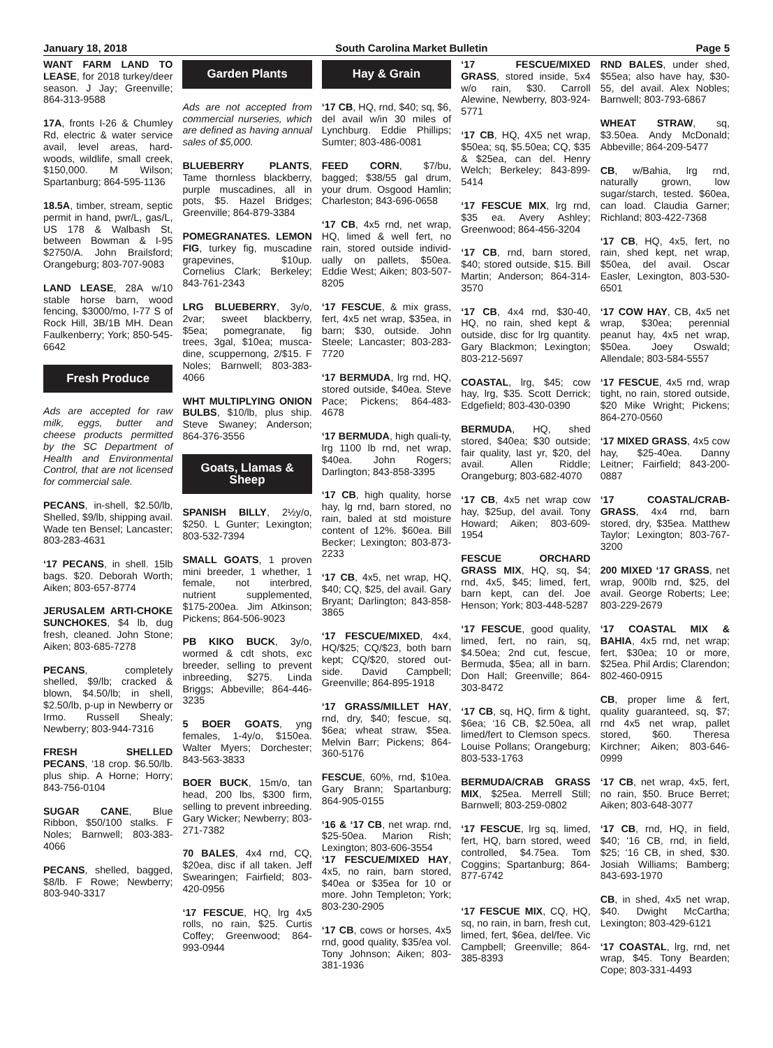January 18, 2018 South Carolina Market Bulletin Page 5
WANT FARM LAND TO LEASE, for 2018 turkey/deer season. J Jay; Greenville; 864-313-9588
17A, fronts I-26 & Chumley Rd, electric & water service avail, level areas, hard-woods, wildlife, small creek, $150,000. M Wilson; Spartanburg; 864-595-1136
18.5A, timber, stream, septic permit in hand, pwr/L, gas/L, US 178 & Walbash St, between Bowman & I-95 $2750/A. John Brailsford; Orangeburg; 803-707-9083
LAND LEASE, 28A w/10 stable horse barn, wood fencing, $3000/mo, I-77 S of Rock Hill, 3B/1B MH. Dean Faulkenberry; York; 850-545-6642
Fresh Produce
Ads are accepted for raw milk, eggs, butter and cheese products permitted by the SC Department of Health and Environmental Control, that are not licensed for commercial sale.
PECANS, in-shell, $2.50/lb, Shelled, $9/lb, shipping avail. Wade ten Bensel; Lancaster; 803-283-4631
‘17 PECANS, in shell. 15lb bags. $20. Deborah Worth; Aiken; 803-657-8774
JERUSALEM ARTI-CHOKE SUNCHOKES, $4 lb, dug fresh, cleaned. John Stone; Aiken; 803-685-7278
PECANS, completely shelled, $9/lb; cracked & blown, $4.50/lb; in shell, $2.50/lb, p-up in Newberry or Irmo. Russell Shealy; Newberry; 803-944-7316
FRESH SHELLED PECANS, ‘18 crop. $6.50/lb. plus ship. A Horne; Horry; 843-756-0104
SUGAR CANE, Blue Ribbon, $50/100 stalks. F Noles; Barnwell; 803-383-4066
PECANS, shelled, bagged, $8/lb. F Rowe; Newberry; 803-940-3317
Garden Plants
Ads are not accepted from commercial nurseries, which are defined as having annual sales of $5,000.
BLUEBERRY PLANTS, Tame thornless blackberry, purple muscadines, all in pots, $5. Hazel Bridges; Greenville; 864-879-3384
POMEGRANATES. LEMON FIG, turkey fig, muscadine grapevines, $10up. Cornelius Clark; Berkeley; 843-761-2343
LRG BLUEBERRY, 3y/o, 2var; sweet blackberry, $5ea; pomegranate, fig trees, 3gal, $10ea; musca-dine, scuppernong, 2/$15. F Noles; Barnwell; 803-383-4066
WHT MULTIPLYING ONION BULBS, $10/lb, plus ship. Steve Swaney; Anderson; 864-376-3556
Goats, Llamas & Sheep
SPANISH BILLY, 2½y/o, $250. L Gunter; Lexington; 803-532-7394
SMALL GOATS, 1 proven mini breeder, 1 whether, 1 female, not interbred, nutrient supplemented, $175-200ea. Jim Atkinson; Pickens; 864-506-9023
PB KIKO BUCK, 3y/o, wormed & cdt shots, exc breeder, selling to prevent inbreeding, $275. Linda Briggs; Abbeville; 864-446-3235
5 BOER GOATS, yng females, 1-4y/o, $150ea. Walter Myers; Dorchester; 843-563-3833
BOER BUCK, 15m/o, tan head, 200 lbs, $300 firm, selling to prevent inbreeding. Gary Wicker; Newberry; 803-271-7382
70 BALES, 4x4 rnd, CQ, $20ea, disc if all taken. Jeff Swearingen; Fairfield; 803-420-0956
‘17 FESCUE, HQ, lrg 4x5 rolls, no rain, $25. Curtis Coffey; Greenwood; 864-993-0944
Hay & Grain
‘17 CB, HQ, rnd, $40; sq, $6, del avail w/in 30 miles of Lynchburg. Eddie Phillips; Sumter; 803-486-0081
FEED CORN, $7/bu, bagged; $38/55 gal drum, your drum. Osgood Hamlin; Charleston; 843-696-0658
‘17 CB, 4x5 rnd, net wrap, HQ, limed & well fert, no rain, stored outside individ-ually on pallets, $50ea. Eddie West; Aiken; 803-507-8205
‘17 FESCUE, & mix grass, fert, 4x5 net wrap, $35ea, in barn; $30, outside. John Steele; Lancaster; 803-283-7720
‘17 BERMUDA, lrg rnd, HQ, stored outside, $40ea. Steve Pace; Pickens; 864-483-4678
‘17 BERMUDA, high quali-ty, lrg 1100 lb rnd, net wrap, $40ea. John Rogers; Darlington; 843-858-3395
‘17 CB, high quality, horse hay, lg rnd, barn stored, no rain, baled at std moisture content of 12%. $60ea. Bill Becker; Lexington; 803-873-2233
‘17 CB, 4x5, net wrap, HQ, $40; CQ, $25, del avail. Gary Bryant; Darlington; 843-858-3865
‘17 FESCUE/MIXED, 4x4, HQ/$25; CQ/$23, both barn kept; CQ/$20, stored out-side. David Campbell; Greenville; 864-895-1918
‘17 GRASS/MILLET HAY, rnd, dry, $40; fescue, sq, $6ea; wheat straw, $5ea. Melvin Barr; Pickens; 864-360-5176
FESCUE, 60%, rnd, $10ea. Gary Brann; Spartanburg; 864-905-0155
‘16 & ‘17 CB, net wrap. rnd, $25-50ea. Marion Rish; Lexington; 803-606-3554
‘17 FESCUE/MIXED HAY, 4x5, no rain, barn stored, $40ea or $35ea for 10 or more. John Templeton; York; 803-230-2905
‘17 CB, cows or horses, 4x5 rnd, good quality, $35/ea vol. Tony Johnson; Aiken; 803-381-1936
‘17 FESCUE/MIXED GRASS, stored inside, 5x4 w/o rain, $30. Carroll Alewine, Newberry, 803-924-5771
‘17 CB, HQ, 4X5 net wrap, $50ea; sq, $5.50ea; CQ, $35 & $25ea, can del. Henry Welch; Berkeley; 843-899-5414
‘17 FESCUE MIX, lrg rnd, $35 ea. Avery Ashley; Greenwood; 864-456-3204
‘17 CB, rnd, barn stored, $40; stored outside, $15. Bill Martin; Anderson; 864-314-3570
‘17 CB, 4x4 rnd, $30-40, HQ, no rain, shed kept & outside, disc for lrg quantity. Gary Blackmon; Lexington; 803-212-5697
COASTAL, lrg, $45; cow hay, lrg, $35. Scott Derrick; Edgefield; 803-430-0390
BERMUDA, HQ, shed stored, $40ea; $30 outside; fair quality, last yr, $20, del avail. Allen Riddle; Orangeburg; 803-682-4070
‘17 CB, 4x5 net wrap cow hay, $25up, del avail. Tony Howard; Aiken; 803-609-1954
FESCUE ORCHARD GRASS MIX, HQ, sq, $4; rnd, 4x5, $45; limed, fert, barn kept, can del. Joe Henson; York; 803-448-5287
‘17 FESCUE, good quality, limed, fert, no rain, sq, $4.50ea; 2nd cut, fescue, Bermuda, $5ea; all in barn. Don Hall; Greenville; 864-303-8472
‘17 CB, sq, HQ, firm & tight, $6ea; ‘16 CB, $2.50ea, all limed/fert to Clemson specs. Louise Pollans; Orangeburg; 803-533-1763
BERMUDA/CRAB GRASS MIX, $25ea. Merrell Still; Barnwell; 803-259-0802
‘17 FESCUE, lrg sq, limed, fert, HQ, barn stored, weed controlled, $4.75ea. Tom Coggins; Spartanburg; 864-877-6742
‘17 FESCUE MIX, CQ, HQ, sq, no rain, in barn, fresh cut, limed, fert, $6ea, del/fee. Vic Campbell; Greenville; 864-385-8393
RND BALES, under shed, $55ea; also have hay, $30-55, del avail. Alex Nobles; Barnwell; 803-793-6867
WHEAT STRAW, sq, $3.50ea. Andy McDonald; Abbeville; 864-209-5477
CB, w/Bahia, lrg rnd, naturally grown, low sugar/starch, tested. $60ea, can load. Claudia Garner; Richland; 803-422-7368
‘17 CB, HQ, 4x5, fert, no rain, shed kept, net wrap, $50ea, del avail. Oscar Easler, Lexington, 803-530-6501
‘17 COW HAY, CB, 4x5 net wrap, $30ea; perennial peanut hay, 4x5 net wrap, $50ea. Joey Oswald; Allendale; 803-584-5557
‘17 FESCUE, 4x5 rnd, wrap tight, no rain, stored outside, $20 Mike Wright; Pickens; 864-270-0560
‘17 MIXED GRASS, 4x5 cow hay, $25-40ea. Danny Leitner; Fairfield; 843-200-0887
‘17 COASTAL/CRAB-GRASS, 4x4 rnd, barn stored, dry, $35ea. Matthew Taylor; Lexington; 803-767-3200
200 MIXED ‘17 GRASS, net wrap, 900lb rnd, $25, del avail. George Roberts; Lee; 803-229-2679
‘17 COASTAL MIX & BAHIA, 4x5 rnd, net wrap; fert, $30ea; 10 or more, $25ea. Phil Ardis; Clarendon; 802-460-0915
CB, proper lime & fert, quality guaranteed, sq, $7; rnd 4x5 net wrap, pallet stored, $60. Theresa Kirchner; Aiken; 803-646-0999
‘17 CB, net wrap, 4x5, fert, no rain, $50. Bruce Berret; Aiken; 803-648-3077
‘17 CB, rnd, HQ, in field, $40; ‘16 CB, rnd, in field, $25; ‘16 CB, in shed, $30. Josiah Williams; Bamberg; 843-693-1970
CB, in shed, 4x5 net wrap, $40. Dwight McCartha; Lexington; 803-429-6121
‘17 COASTAL, lrg, rnd, net wrap, $45. Tony Bearden; Cope; 803-331-4493